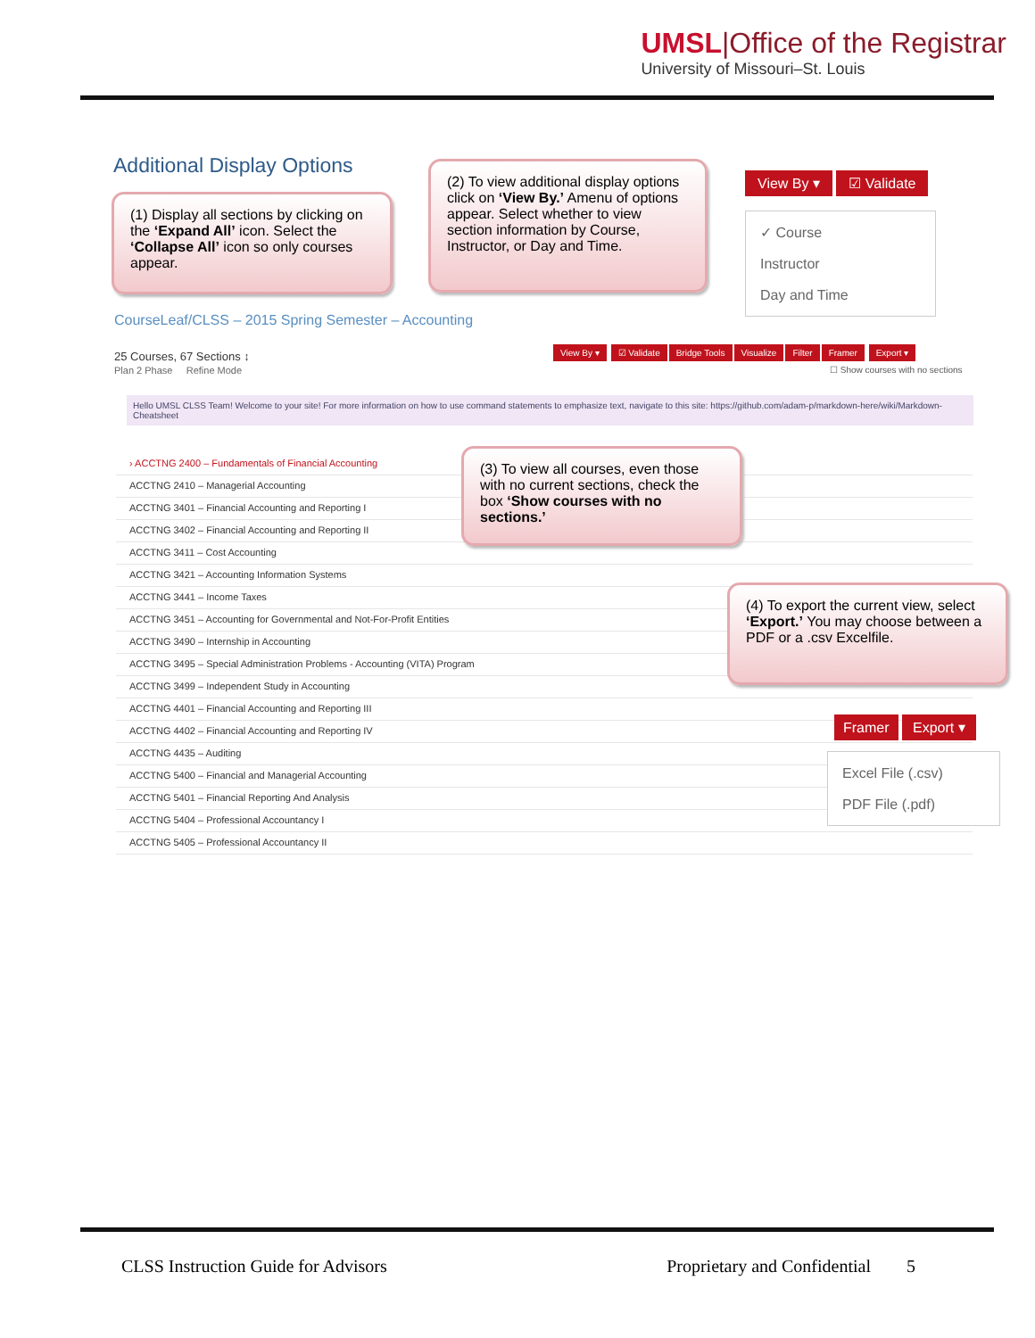UMSL|Office of the Registrar
University of Missouri–St. Louis
Additional Display Options
(1) Display all sections by clicking on the ‘Expand All’ icon. Select the ‘Collapse All’ icon so only courses appear.
(2) To view additional display options click on ‘View By.’ Amenu of options appear. Select whether to view section information by Course, Instructor, or Day and Time.
View By ▾ ☑ Validate
✓ Course
Instructor
Day and Time
CourseLeaf/CLSS – 2015 Spring Semester – Accounting
25 Courses, 67 Sections ↕
Plan 2 Phase Refine Mode
View By ▾ ☑ Validate Bridge Tools Visualize Filter Framer Export ▾
☐ Show courses with no sections
Hello UMSL CLSS Team! Welcome to your site! For more information on how to use command statements to emphasize text, navigate to this site: https://github.com/adam-p/markdown-here/wiki/Markdown-Cheatsheet
› ACCTNG 2400 – Fundamentals of Financial Accounting
ACCTNG 2410 – Managerial Accounting
ACCTNG 3401 – Financial Accounting and Reporting I
ACCTNG 3402 – Financial Accounting and Reporting II
ACCTNG 3411 – Cost Accounting
ACCTNG 3421 – Accounting Information Systems
ACCTNG 3441 – Income Taxes
ACCTNG 3451 – Accounting for Governmental and Not-For-Profit Entities
ACCTNG 3490 – Internship in Accounting
ACCTNG 3495 – Special Administration Problems - Accounting (VITA) Program
ACCTNG 3499 – Independent Study in Accounting
ACCTNG 4401 – Financial Accounting and Reporting III
ACCTNG 4402 – Financial Accounting and Reporting IV
ACCTNG 4435 – Auditing
ACCTNG 5400 – Financial and Managerial Accounting
ACCTNG 5401 – Financial Reporting And Analysis
ACCTNG 5404 – Professional Accountancy I
ACCTNG 5405 – Professional Accountancy II
(3) To view all courses, even those with no current sections, check the box ‘Show courses with no sections.’
(4) To export the current view, select ‘Export.’ You may choose between a PDF or a .csv Excelfile.
Framer Export ▾
Excel File (.csv)
PDF File (.pdf)
CLSS Instruction Guide for Advisors Proprietary and Confidential 5